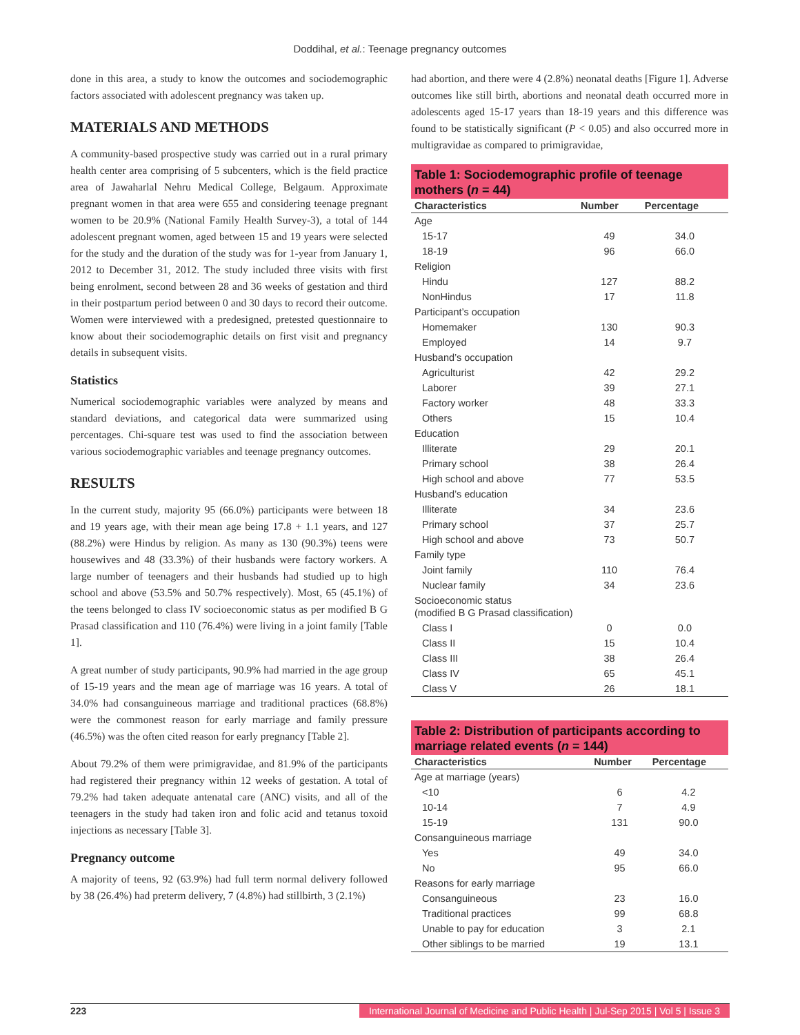Doddihal, et al.: Teenage pregnancy outcomes
done in this area, a study to know the outcomes and sociodemographic factors associated with adolescent pregnancy was taken up.
MATERIALS AND METHODS
A community-based prospective study was carried out in a rural primary health center area comprising of 5 subcenters, which is the field practice area of Jawaharlal Nehru Medical College, Belgaum. Approximate pregnant women in that area were 655 and considering teenage pregnant women to be 20.9% (National Family Health Survey-3), a total of 144 adolescent pregnant women, aged between 15 and 19 years were selected for the study and the duration of the study was for 1-year from January 1, 2012 to December 31, 2012. The study included three visits with first being enrolment, second between 28 and 36 weeks of gestation and third in their postpartum period between 0 and 30 days to record their outcome. Women were interviewed with a predesigned, pretested questionnaire to know about their sociodemographic details on first visit and pregnancy details in subsequent visits.
Statistics
Numerical sociodemographic variables were analyzed by means and standard deviations, and categorical data were summarized using percentages. Chi-square test was used to find the association between various sociodemographic variables and teenage pregnancy outcomes.
RESULTS
In the current study, majority 95 (66.0%) participants were between 18 and 19 years age, with their mean age being 17.8 + 1.1 years, and 127 (88.2%) were Hindus by religion. As many as 130 (90.3%) teens were housewives and 48 (33.3%) of their husbands were factory workers. A large number of teenagers and their husbands had studied up to high school and above (53.5% and 50.7% respectively). Most, 65 (45.1%) of the teens belonged to class IV socioeconomic status as per modified B G Prasad classification and 110 (76.4%) were living in a joint family [Table 1].
A great number of study participants, 90.9% had married in the age group of 15-19 years and the mean age of marriage was 16 years. A total of 34.0% had consanguineous marriage and traditional practices (68.8%) were the commonest reason for early marriage and family pressure (46.5%) was the often cited reason for early pregnancy [Table 2].
About 79.2% of them were primigravidae, and 81.9% of the participants had registered their pregnancy within 12 weeks of gestation. A total of 79.2% had taken adequate antenatal care (ANC) visits, and all of the teenagers in the study had taken iron and folic acid and tetanus toxoid injections as necessary [Table 3].
Pregnancy outcome
A majority of teens, 92 (63.9%) had full term normal delivery followed by 38 (26.4%) had preterm delivery, 7 (4.8%) had stillbirth, 3 (2.1%)
had abortion, and there were 4 (2.8%) neonatal deaths [Figure 1]. Adverse outcomes like still birth, abortions and neonatal death occurred more in adolescents aged 15-17 years than 18-19 years and this difference was found to be statistically significant (P < 0.05) and also occurred more in multigravidae as compared to primigravidae,
Table 1: Sociodemographic profile of teenage mothers (n = 44)
| Characteristics | Number | Percentage |
| --- | --- | --- |
| Age | | |
| 15-17 | 49 | 34.0 |
| 18-19 | 96 | 66.0 |
| Religion | | |
| Hindu | 127 | 88.2 |
| NonHindus | 17 | 11.8 |
| Participant’s occupation | | |
| Homemaker | 130 | 90.3 |
| Employed | 14 | 9.7 |
| Husband’s occupation | | |
| Agriculturist | 42 | 29.2 |
| Laborer | 39 | 27.1 |
| Factory worker | 48 | 33.3 |
| Others | 15 | 10.4 |
| Education | | |
| Illiterate | 29 | 20.1 |
| Primary school | 38 | 26.4 |
| High school and above | 77 | 53.5 |
| Husband’s education | | |
| Illiterate | 34 | 23.6 |
| Primary school | 37 | 25.7 |
| High school and above | 73 | 50.7 |
| Family type | | |
| Joint family | 110 | 76.4 |
| Nuclear family | 34 | 23.6 |
| Socioeconomic status (modified B G Prasad classification) | | |
| Class I | 0 | 0.0 |
| Class II | 15 | 10.4 |
| Class III | 38 | 26.4 |
| Class IV | 65 | 45.1 |
| Class V | 26 | 18.1 |
Table 2: Distribution of participants according to marriage related events (n = 144)
| Characteristics | Number | Percentage |
| --- | --- | --- |
| Age at marriage (years) | | |
| <10 | 6 | 4.2 |
| 10-14 | 7 | 4.9 |
| 15-19 | 131 | 90.0 |
| Consanguineous marriage | | |
| Yes | 49 | 34.0 |
| No | 95 | 66.0 |
| Reasons for early marriage | | |
| Consanguineous | 23 | 16.0 |
| Traditional practices | 99 | 68.8 |
| Unable to pay for education | 3 | 2.1 |
| Other siblings to be married | 19 | 13.1 |
223 International Journal of Medicine and Public Health | Jul-Sep 2015 | Vol 5 | Issue 3